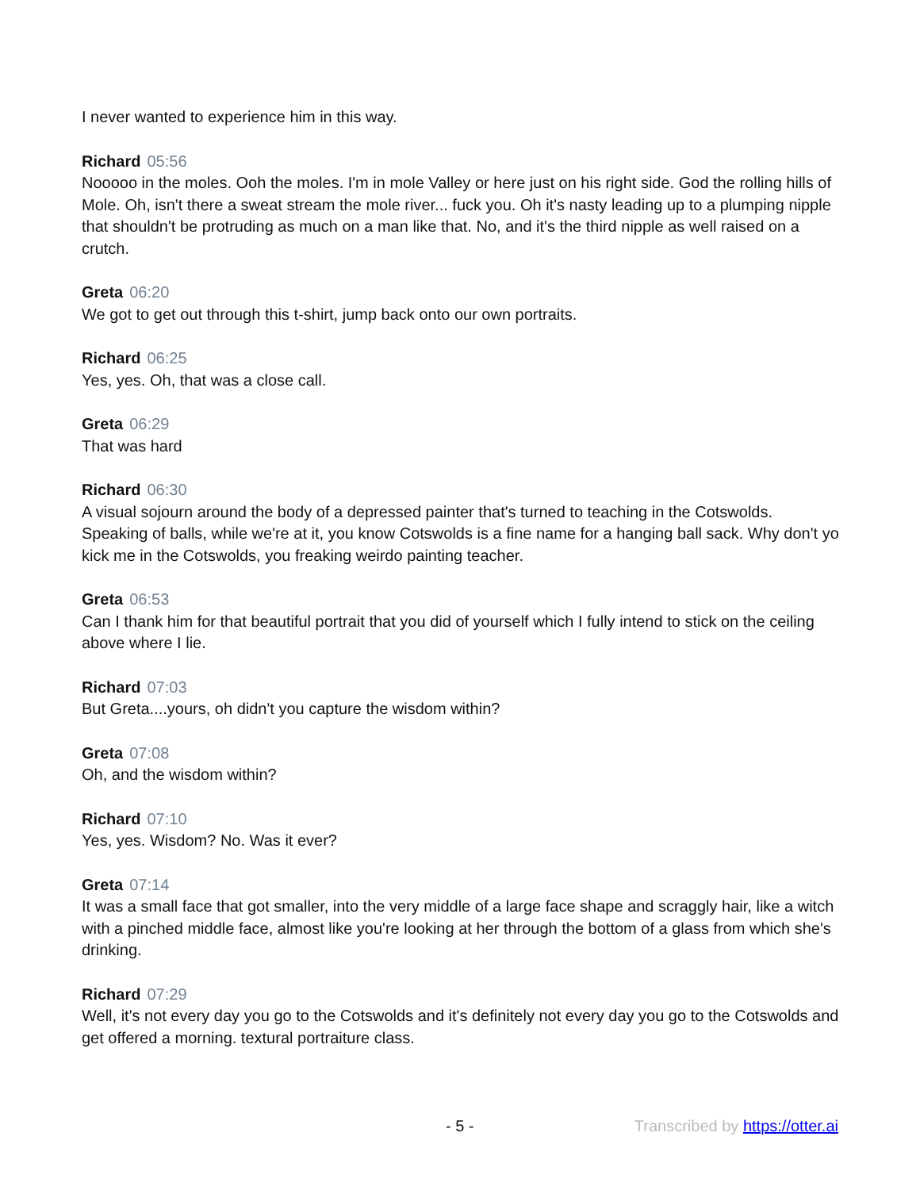I never wanted to experience him in this way.
Richard 05:56
Nooooo in the moles. Ooh the moles. I'm in mole Valley or here just on his right side. God the rolling hills of Mole. Oh, isn't there a sweat stream the mole river... fuck you. Oh it's nasty leading up to a plumping nipple that shouldn't be protruding as much on a man like that. No, and it's the third nipple as well raised on a crutch.
Greta 06:20
We got to get out through this t-shirt, jump back onto our own portraits.
Richard 06:25
Yes, yes. Oh, that was a close call.
Greta 06:29
That was hard
Richard 06:30
A visual sojourn around the body of a depressed painter that's turned to teaching in the Cotswolds. Speaking of balls, while we're at it, you know Cotswolds is a fine name for a hanging ball sack. Why don't yo kick me in the Cotswolds, you freaking weirdo painting teacher.
Greta 06:53
Can I thank him for that beautiful portrait that you did of yourself which I fully intend to stick on the ceiling above where I lie.
Richard 07:03
But Greta....yours, oh didn't you capture the wisdom within?
Greta 07:08
Oh, and the wisdom within?
Richard 07:10
Yes, yes. Wisdom? No. Was it ever?
Greta 07:14
It was a small face that got smaller, into the very middle of a large face shape and scraggly hair, like a witch with a pinched middle face, almost like you're looking at her through the bottom of a glass from which she's drinking.
Richard 07:29
Well, it's not every day you go to the Cotswolds and it's definitely not every day you go to the Cotswolds and get offered a morning. textural portraiture class.
- 5 - Transcribed by https://otter.ai